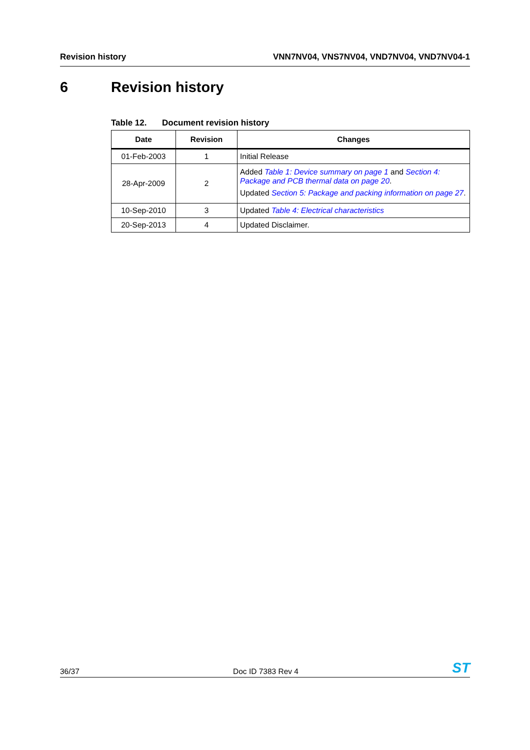Revision history VNN7NV04, VNS7NV04, VND7NV04, VND7NV04-1
6 Revision history
Table 12. Document revision history
| Date | Revision | Changes |
| --- | --- | --- |
| 01-Feb-2003 | 1 | Initial Release |
| 28-Apr-2009 | 2 | Added Table 1: Device summary on page 1 and Section 4: Package and PCB thermal data on page 20 . Updated Section 5: Package and packing information on page 27 . |
| 10-Sep-2010 | 3 | Updated Table 4: Electrical characteristics |
| 20-Sep-2013 | 4 | Updated Disclaimer. |
36/37
Doc ID 7383 Rev 4
ST